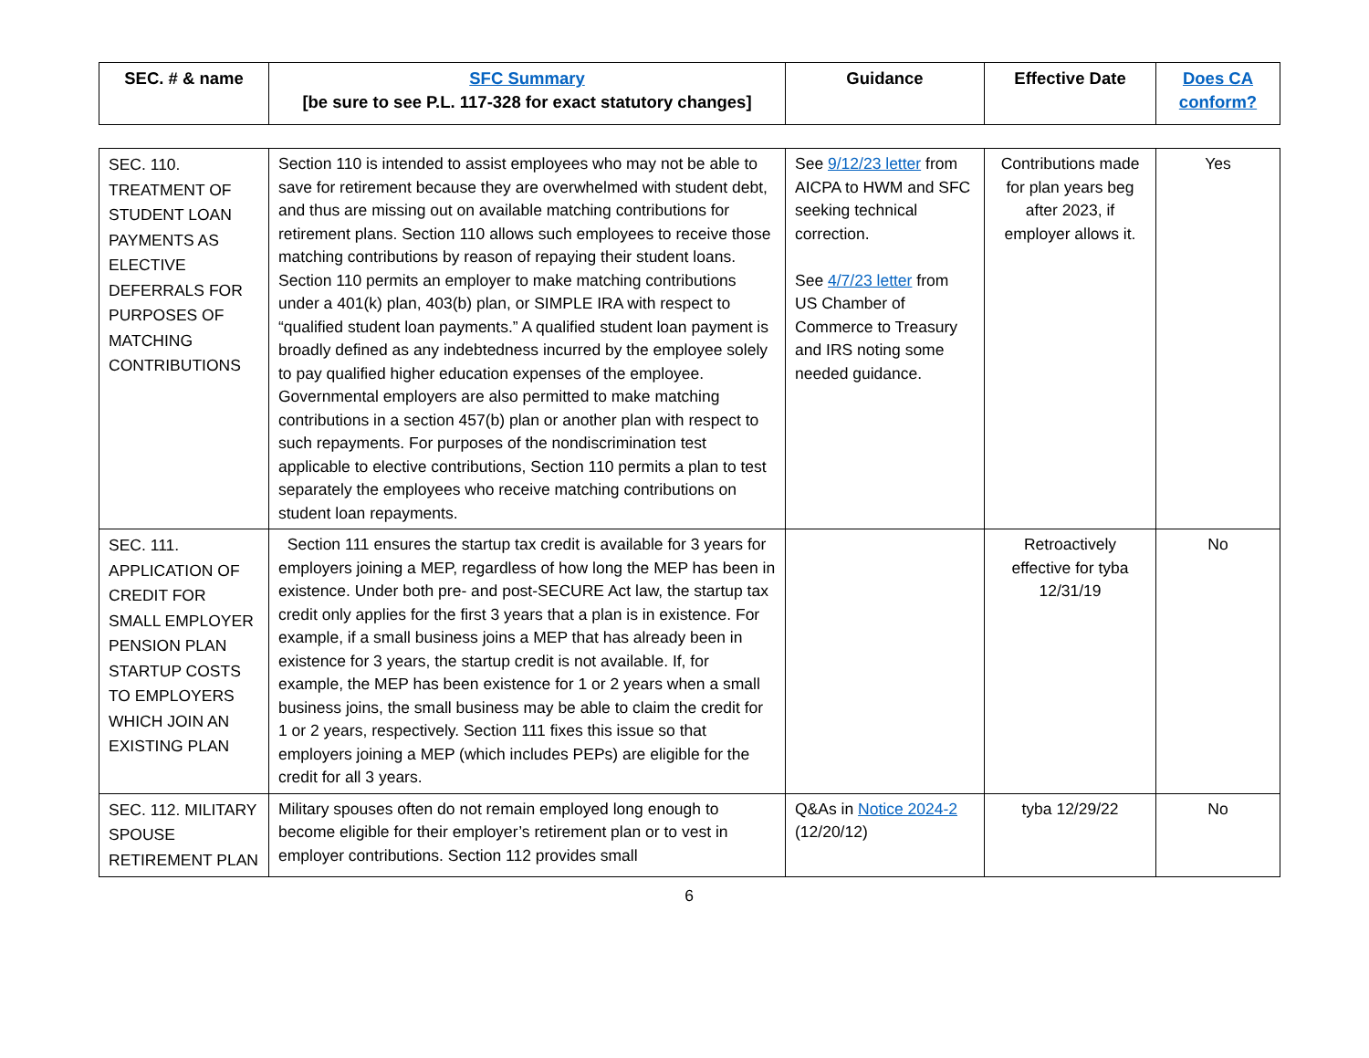| SEC. # & name | SFC Summary [be sure to see P.L. 117-328 for exact statutory changes] | Guidance | Effective Date | Does CA conform? |
| --- | --- | --- | --- | --- |
| SEC. 110. TREATMENT OF STUDENT LOAN PAYMENTS AS ELECTIVE DEFERRALS FOR PURPOSES OF MATCHING CONTRIBUTIONS | Section 110 is intended to assist employees who may not be able to save for retirement because they are overwhelmed with student debt, and thus are missing out on available matching contributions for retirement plans. Section 110 allows such employees to receive those matching contributions by reason of repaying their student loans. Section 110 permits an employer to make matching contributions under a 401(k) plan, 403(b) plan, or SIMPLE IRA with respect to “qualified student loan payments.” A qualified student loan payment is broadly defined as any indebtedness incurred by the employee solely to pay qualified higher education expenses of the employee. Governmental employers are also permitted to make matching contributions in a section 457(b) plan or another plan with respect to such repayments. For purposes of the nondiscrimination test applicable to elective contributions, Section 110 permits a plan to test separately the employees who receive matching contributions on student loan repayments. | See 9/12/23 letter from AICPA to HWM and SFC seeking technical correction. See 4/7/23 letter from US Chamber of Commerce to Treasury and IRS noting some needed guidance. | Contributions made for plan years beg after 2023, if employer allows it. | Yes |
| SEC. 111. APPLICATION OF CREDIT FOR SMALL EMPLOYER PENSION PLAN STARTUP COSTS TO EMPLOYERS WHICH JOIN AN EXISTING PLAN | Section 111 ensures the startup tax credit is available for 3 years for employers joining a MEP, regardless of how long the MEP has been in existence. Under both pre- and post-SECURE Act law, the startup tax credit only applies for the first 3 years that a plan is in existence. For example, if a small business joins a MEP that has already been in existence for 3 years, the startup credit is not available. If, for example, the MEP has been existence for 1 or 2 years when a small business joins, the small business may be able to claim the credit for 1 or 2 years, respectively. Section 111 fixes this issue so that employers joining a MEP (which includes PEPs) are eligible for the credit for all 3 years. | | Retroactively effective for tyba 12/31/19 | No |
| SEC. 112. MILITARY SPOUSE RETIREMENT PLAN | Military spouses often do not remain employed long enough to become eligible for their employer’s retirement plan or to vest in employer contributions. Section 112 provides small | Q&As in Notice 2024-2 (12/20/12) | tyba 12/29/22 | No |
6